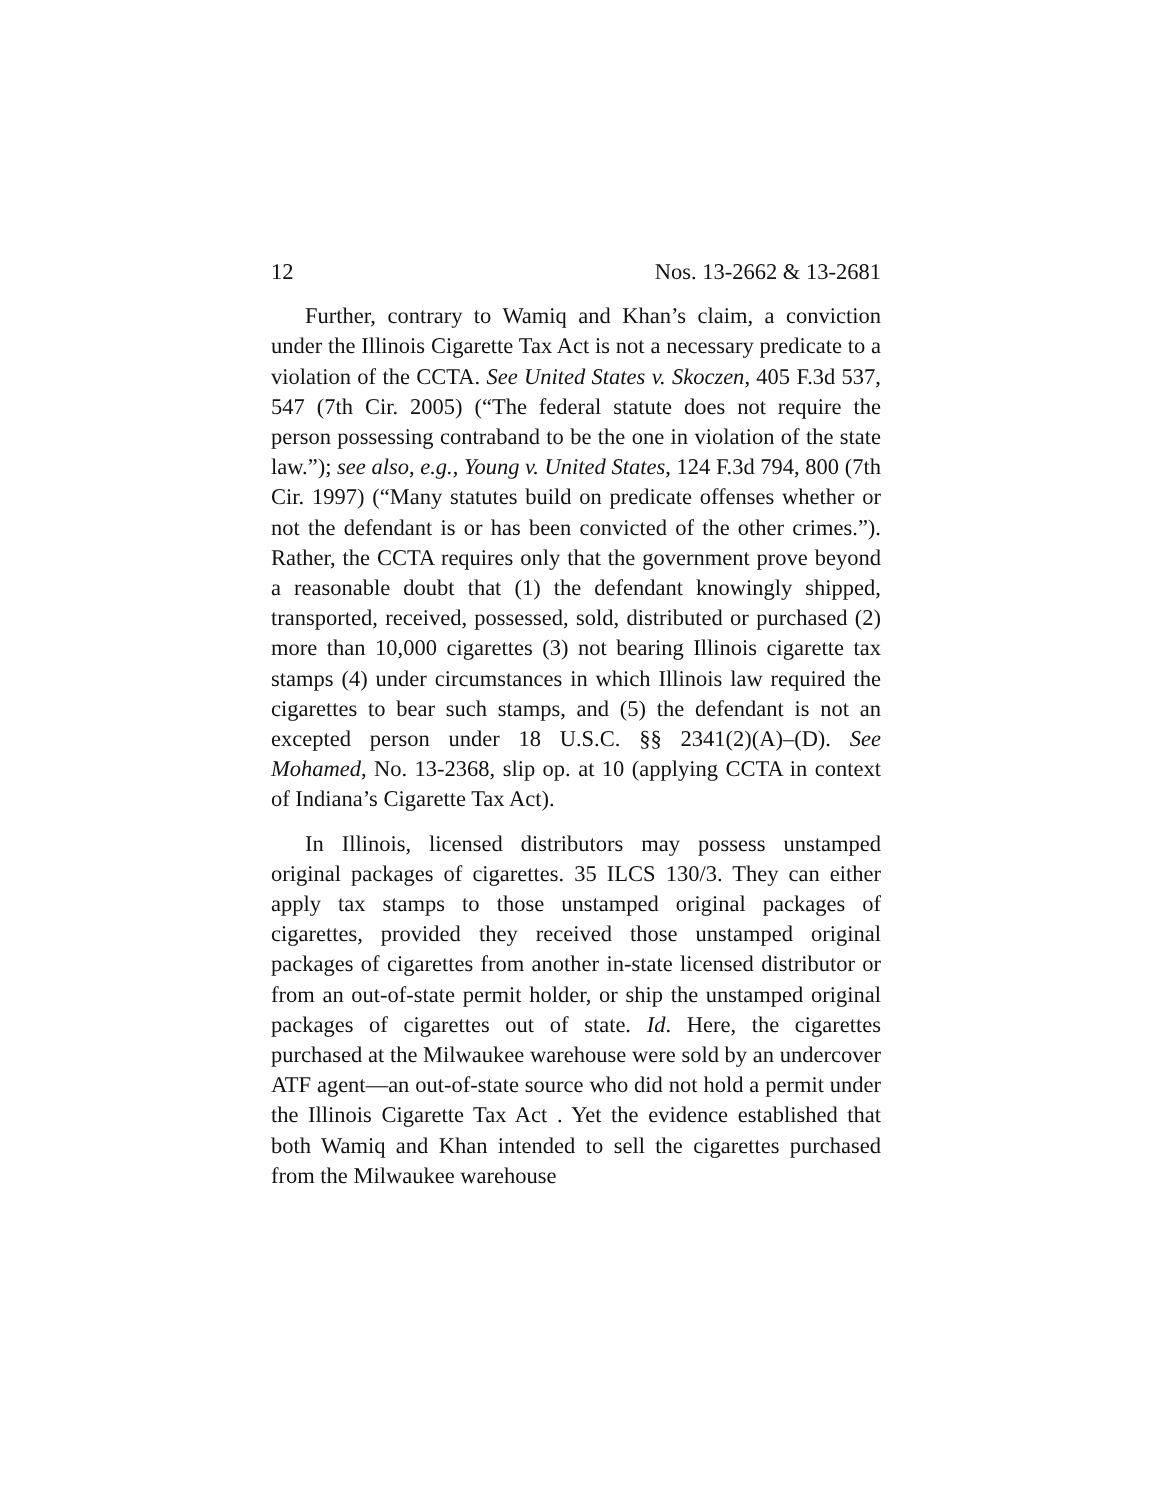12 Nos. 13-2662 & 13-2681
Further, contrary to Wamiq and Khan’s claim, a conviction under the Illinois Cigarette Tax Act is not a necessary predicate to a violation of the CCTA. See United States v. Skoczen, 405 F.3d 537, 547 (7th Cir. 2005) (“The federal statute does not require the person possessing contraband to be the one in violation of the state law.”); see also, e.g., Young v. United States, 124 F.3d 794, 800 (7th Cir. 1997) (“Many statutes build on predicate offenses whether or not the defendant is or has been convicted of the other crimes.”). Rather, the CCTA requires only that the government prove beyond a reasonable doubt that (1) the defendant knowingly shipped, transported, received, possessed, sold, distributed or purchased (2) more than 10,000 cigarettes (3) not bearing Illinois cigarette tax stamps (4) under circumstances in which Illinois law required the cigarettes to bear such stamps, and (5) the defendant is not an excepted person under 18 U.S.C. §§ 2341(2)(A)–(D). See Mohamed, No. 13-2368, slip op. at 10 (applying CCTA in context of Indiana’s Cigarette Tax Act).
In Illinois, licensed distributors may possess unstamped original packages of cigarettes. 35 ILCS 130/3. They can either apply tax stamps to those unstamped original packages of cigarettes, provided they received those unstamped original packages of cigarettes from another in-state licensed distributor or from an out-of-state permit holder, or ship the unstamped original packages of cigarettes out of state. Id. Here, the cigarettes purchased at the Milwaukee warehouse were sold by an undercover ATF agent—an out-of-state source who did not hold a permit under the Illinois Cigarette Tax Act . Yet the evidence established that both Wamiq and Khan intended to sell the cigarettes purchased from the Milwaukee warehouse